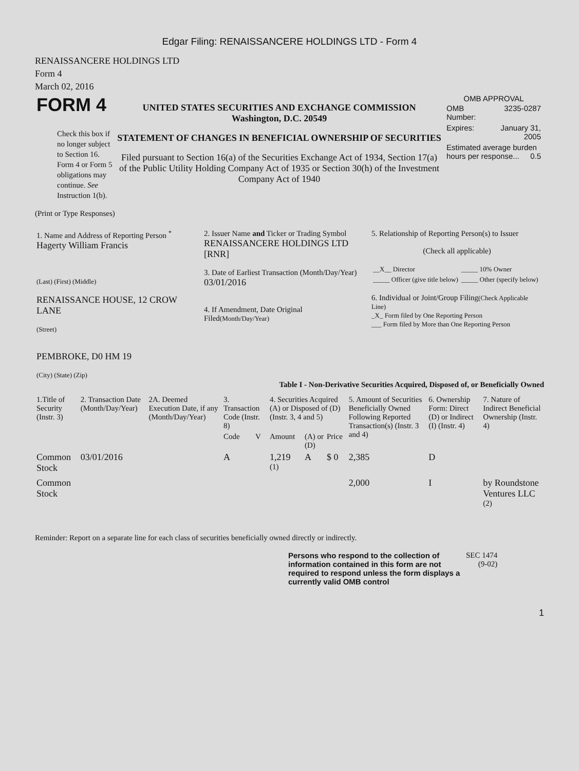Edgar Filing: RENAISSANCERE HOLDINGS LTD - Form 4
RENAISSANCERE HOLDINGS LTD
Form 4
March 02, 2016
| FORM 4 Check this box if no longer subject to Section 16. Form 4 or Form 5 obligations may continue. See Instruction 1(b). | UNITED STATES SECURITIES AND EXCHANGE COMMISSION Washington, D.C. 20549 STATEMENT OF CHANGES IN BENEFICIAL OWNERSHIP OF SECURITIES Filed pursuant to Section 16(a) of the Securities Exchange Act of 1934, Section 17(a) of the Public Utility Holding Company Act of 1935 or Section 30(h) of the Investment Company Act of 1940 | OMB APPROVAL / OMB Number: / 3235-0287 / / Expires: / January 31, 2005 / / Estimated average burden hours per response... 0.5 / / |
(Print or Type Responses)
| 1. Name and Address of Reporting Person <sup>*</sup> Hagerty William Francis (Last) (First) (Middle) RENAISSANCE HOUSE, 12 CROW LANE (Street) PEMBROKE, D0 HM 19 (City) (State) (Zip) | 2. Issuer Name and Ticker or Trading Symbol RENAISSANCERE HOLDINGS LTD [RNR] 3. Date of Earliest Transaction (Month/Day/Year) 03/01/2016 4. If Amendment, Date Original Filed (Month/Day/Year) | 5. Relationship of Reporting Person(s) to Issuer (Check all applicable) / __X__ Director / _____ 10% Owner / / _____ Officer (give title below) / _____ Other (specify below) / 6. Individual or Joint/Group Filing (Check Applicable Line) _X_ Form filed by One Reporting Person ___ Form filed by More than One Reporting Person |
Table I - Non-Derivative Securities Acquired, Disposed of, or Beneficially Owned
| 1.Title of Security (Instr. 3) | 2. Transaction Date (Month/Day/Year) | 2A. Deemed Execution Date, if any (Month/Day/Year) | 3. Transaction Code (Instr. 8) | | 4. Securities Acquired (A) or Disposed of (D) (Instr. 3, 4 and 5) | | | 5. Amount of Securities Beneficially Owned Following Reported Transaction(s) (Instr. 3 and 4) | 6. Ownership Form: Direct (D) or Indirect (I) (Instr. 4) | 7. Nature of Indirect Beneficial Ownership (Instr. 4) |
| --- | --- | --- | --- | --- | --- | --- | --- | --- | --- | --- |
| | | | Code | V | Amount | (A) or (D) | Price | | | |
| Common Stock | 03/01/2016 | | A | | 1,219 <sup>(1)</sup> | A | $ 0 | 2,385 | D | |
| Common Stock | | | | | | | | 2,000 | I | by Roundstone Ventures LLC <sup>(2)</sup> |
Reminder: Report on a separate line for each class of securities beneficially owned directly or indirectly.
| Persons who respond to the collection of information contained in this form are not required to respond unless the form displays a currently valid OMB control | SEC 1474 (9-02) |
1